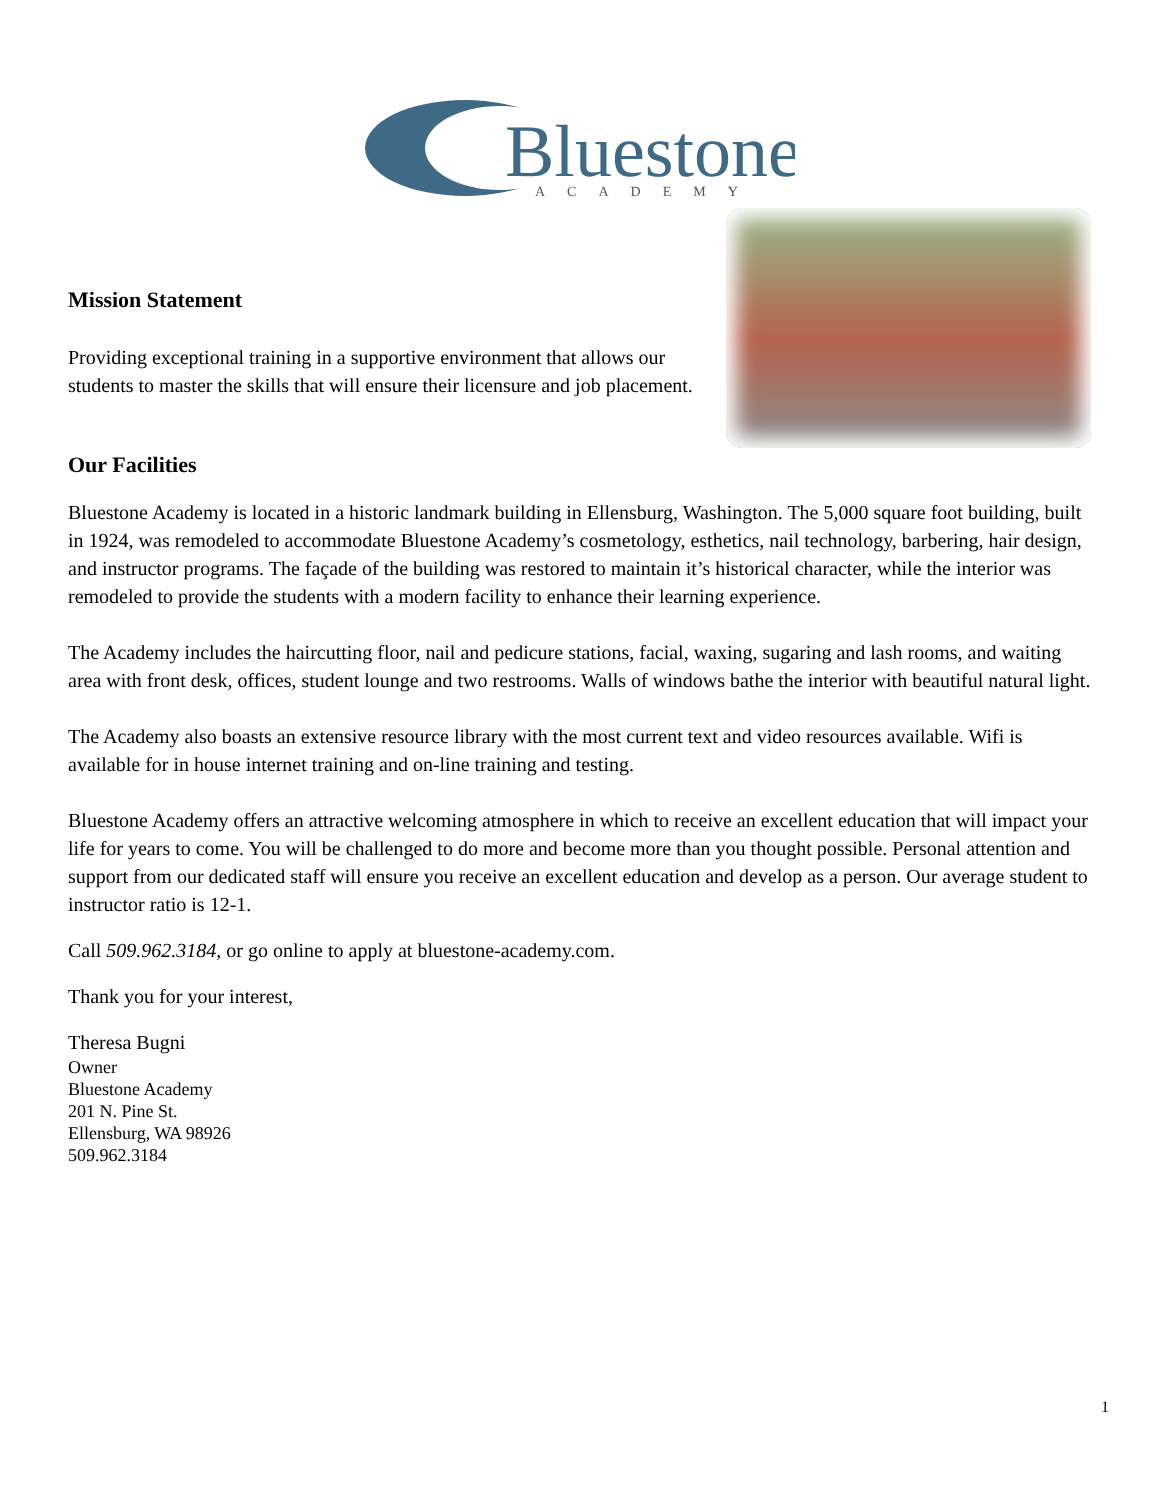Bluestone
ACADEMY
Mission Statement
Providing exceptional training in a supportive environment that allows our students to master the skills that will ensure their licensure and job placement.
Our Facilities
Bluestone Academy is located in a historic landmark building in Ellensburg, Washington. The 5,000 square foot building, built in 1924, was remodeled to accommodate Bluestone Academy’s cosmetology, esthetics, nail technology, barbering, hair design, and instructor programs. The façade of the building was restored to maintain it’s historical character, while the interior was remodeled to provide the students with a modern facility to enhance their learning experience.
The Academy includes the haircutting floor, nail and pedicure stations, facial, waxing, sugaring and lash rooms, and waiting area with front desk, offices, student lounge and two restrooms. Walls of windows bathe the interior with beautiful natural light.
The Academy also boasts an extensive resource library with the most current text and video resources available. Wifi is available for in house internet training and on-line training and testing.
Bluestone Academy offers an attractive welcoming atmosphere in which to receive an excellent education that will impact your life for years to come. You will be challenged to do more and become more than you thought possible. Personal attention and support from our dedicated staff will ensure you receive an excellent education and develop as a person. Our average student to instructor ratio is 12-1.
Call 509.962.3184, or go online to apply at bluestone-academy.com.
Thank you for your interest,
Theresa Bugni
Owner
Bluestone Academy
201 N. Pine St.
Ellensburg, WA 98926
509.962.3184
1